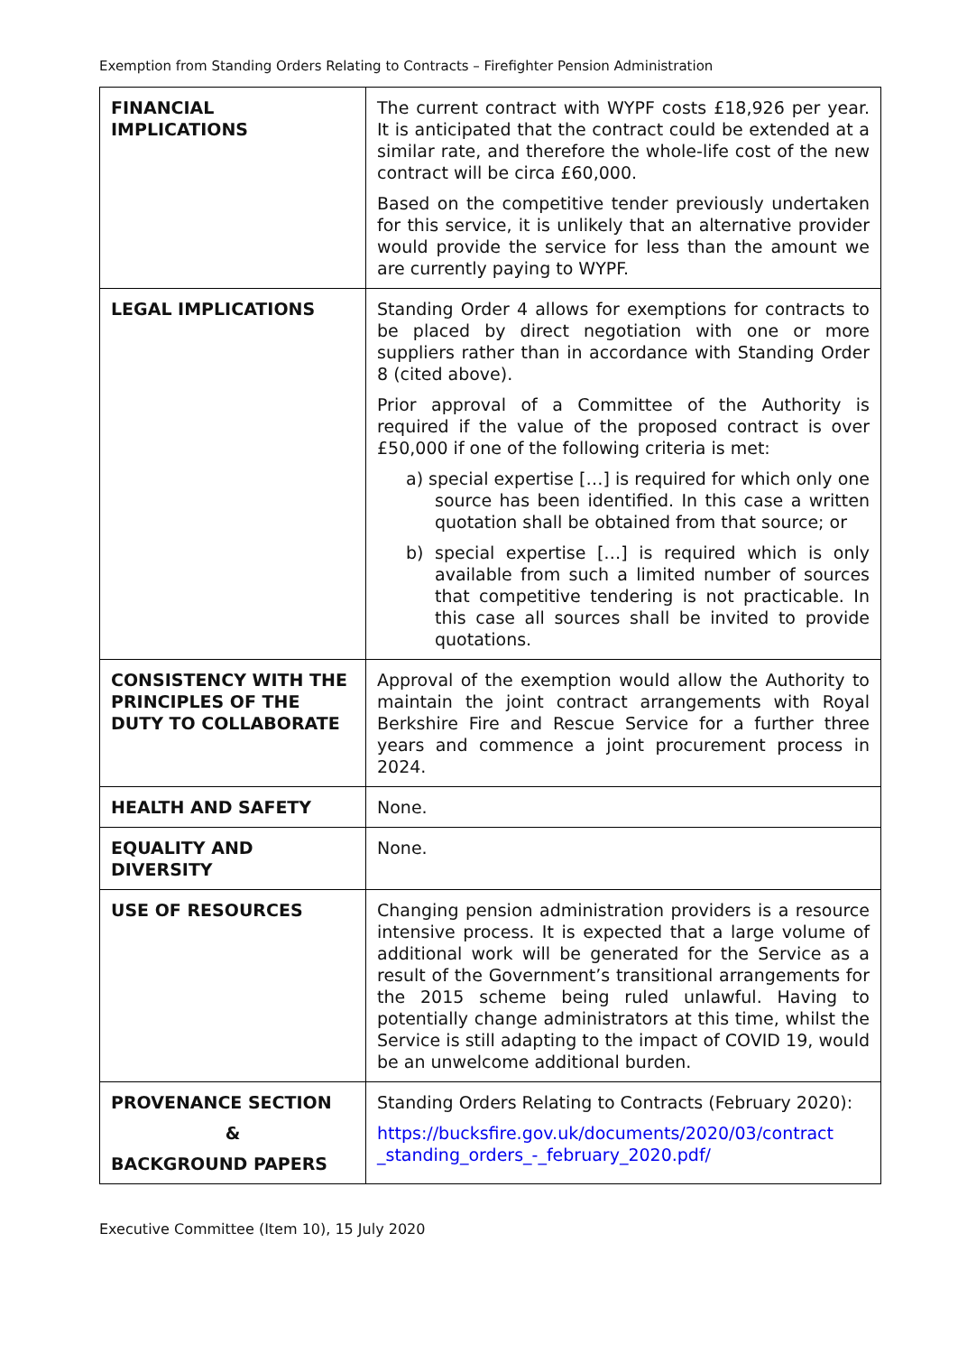Exemption from Standing Orders Relating to Contracts – Firefighter Pension Administration
| FINANCIAL IMPLICATIONS | The current contract with WYPF costs £18,926 per year. It is anticipated that the contract could be extended at a similar rate, and therefore the whole-life cost of the new contract will be circa £60,000. Based on the competitive tender previously undertaken for this service, it is unlikely that an alternative provider would provide the service for less than the amount we are currently paying to WYPF. |
| LEGAL IMPLICATIONS | Standing Order 4 allows for exemptions for contracts to be placed by direct negotiation with one or more suppliers rather than in accordance with Standing Order 8 (cited above). Prior approval of a Committee of the Authority is required if the value of the proposed contract is over £50,000 if one of the following criteria is met: a) special expertise […] is required for which only one source has been identified. In this case a written quotation shall be obtained from that source; or b) special expertise […] is required which is only available from such a limited number of sources that competitive tendering is not practicable. In this case all sources shall be invited to provide quotations. |
| CONSISTENCY WITH THE PRINCIPLES OF THE DUTY TO COLLABORATE | Approval of the exemption would allow the Authority to maintain the joint contract arrangements with Royal Berkshire Fire and Rescue Service for a further three years and commence a joint procurement process in 2024. |
| HEALTH AND SAFETY | None. |
| EQUALITY AND DIVERSITY | None. |
| USE OF RESOURCES | Changing pension administration providers is a resource intensive process. It is expected that a large volume of additional work will be generated for the Service as a result of the Government’s transitional arrangements for the 2015 scheme being ruled unlawful. Having to potentially change administrators at this time, whilst the Service is still adapting to the impact of COVID 19, would be an unwelcome additional burden. |
| PROVENANCE SECTION & BACKGROUND PAPERS | Standing Orders Relating to Contracts (February 2020): https://bucksfire.gov.uk/documents/2020/03/contract _standing_orders_-_february_2020.pdf/ |
Executive Committee (Item 10), 15 July 2020